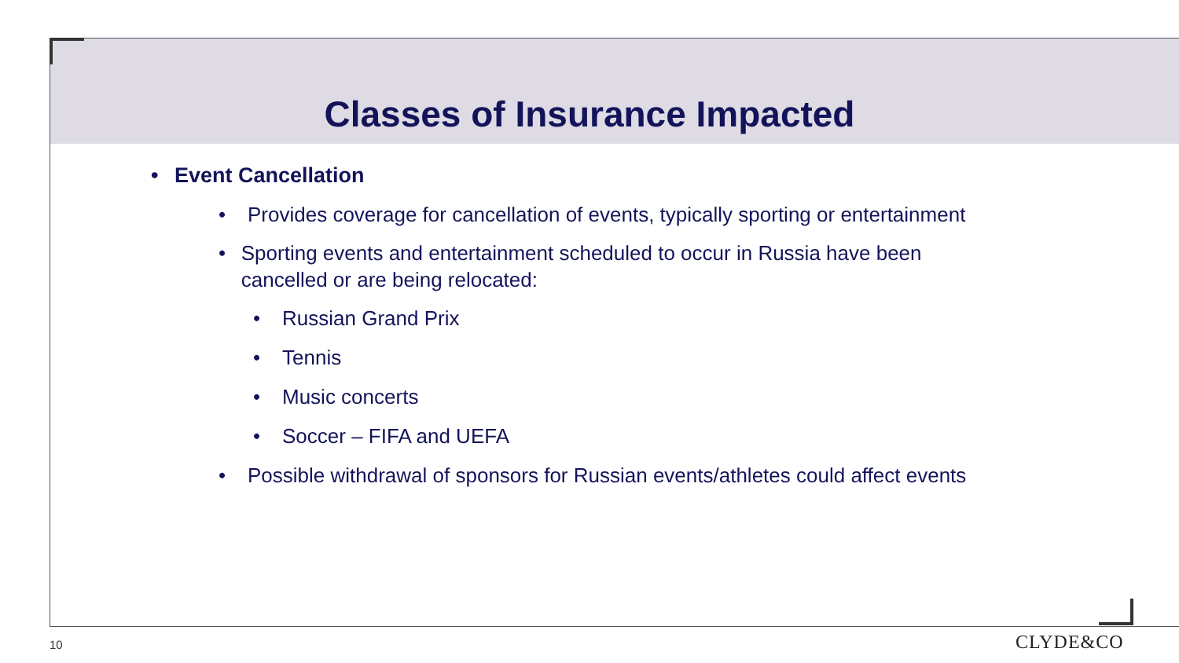Classes of Insurance Impacted
• Event Cancellation
• Provides coverage for cancellation of events, typically sporting or entertainment
• Sporting events and entertainment scheduled to occur in Russia have been cancelled or are being relocated:
• Russian Grand Prix
• Tennis
• Music concerts
• Soccer – FIFA and UEFA
• Possible withdrawal of sponsors for Russian events/athletes could affect events
10 CLYDE&CO